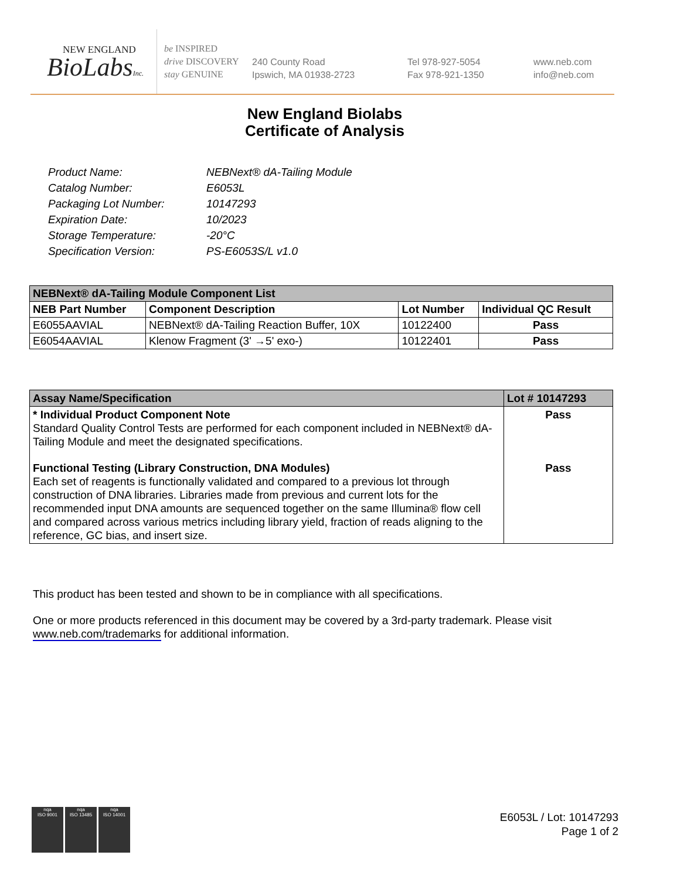NEW ENGLAND
BioLabsInc.
be INSPIRED
drive DISCOVERY
stay GENUINE
240 County Road
Ipswich, MA 01938-2723
Tel 978-927-5054
Fax 978-921-1350
www.neb.com
info@neb.com
New England Biolabs
Certificate of Analysis
| Product Name: | NEBNext® dA-Tailing Module |
| Catalog Number: | E6053L |
| Packaging Lot Number: | 10147293 |
| Expiration Date: | 10/2023 |
| Storage Temperature: | -20°C |
| Specification Version: | PS-E6053S/L v1.0 |
| NEBNext® dA-Tailing Module Component List | | | |
| --- | --- | --- | --- |
| NEB Part Number | Component Description | Lot Number | Individual QC Result |
| E6055AAVIAL | NEBNext® dA-Tailing Reaction Buffer, 10X | 10122400 | Pass |
| E6054AAVIAL | Klenow Fragment (3' →5' exo-) | 10122401 | Pass |
| Assay Name/Specification | Lot # 10147293 |
| --- | --- |
| * Individual Product Component Note Standard Quality Control Tests are performed for each component included in NEBNext® dA-Tailing Module and meet the designated specifications. | Pass |
| Functional Testing (Library Construction, DNA Modules) Each set of reagents is functionally validated and compared to a previous lot through construction of DNA libraries. Libraries made from previous and current lots for the recommended input DNA amounts are sequenced together on the same Illumina® flow cell and compared across various metrics including library yield, fraction of reads aligning to the reference, GC bias, and insert size. | Pass |
This product has been tested and shown to be in compliance with all specifications.
One or more products referenced in this document may be covered by a 3rd-party trademark. Please visit www.neb.com/trademarks for additional information.
nqa
ISO 9001
nqa
ISO 13485
nqa
ISO 14001
E6053L / Lot: 10147293
Page 1 of 2